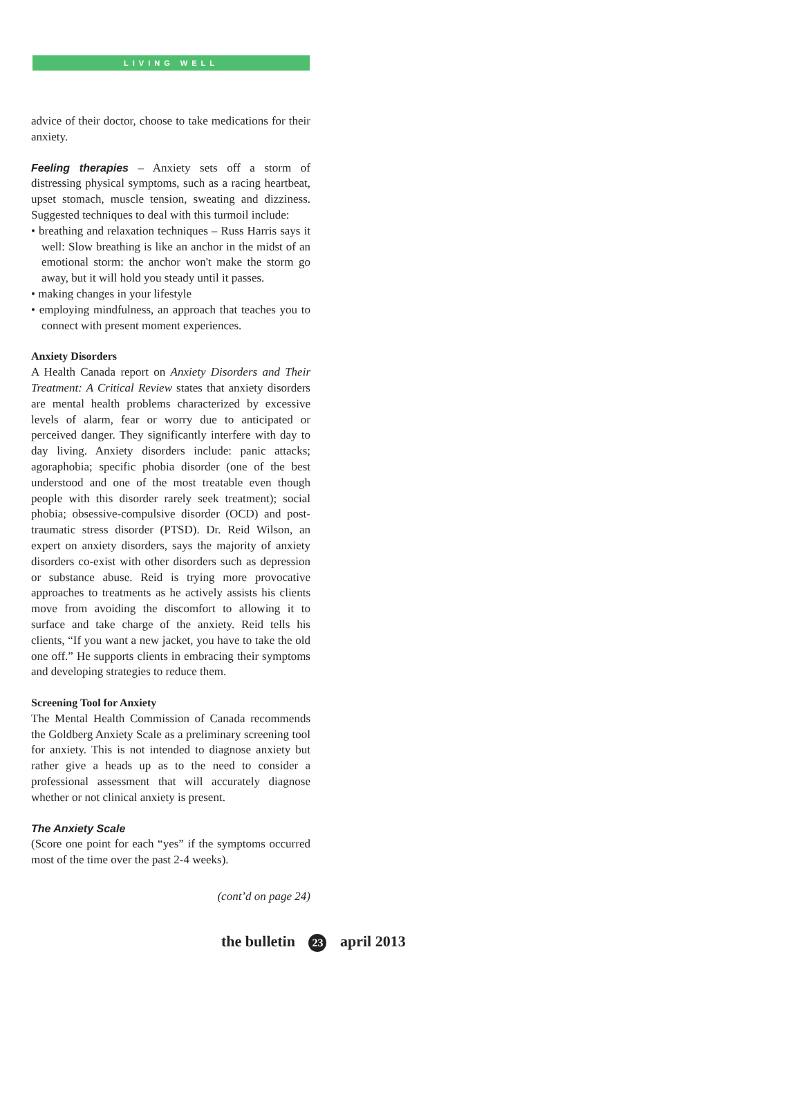LIVING WELL
advice of their doctor, choose to take medications for their anxiety.
Feeling therapies – Anxiety sets off a storm of distressing physical symptoms, such as a racing heartbeat, upset stomach, muscle tension, sweating and dizziness. Suggested techniques to deal with this turmoil include:
• breathing and relaxation techniques – Russ Harris says it well: Slow breathing is like an anchor in the midst of an emotional storm: the anchor won't make the storm go away, but it will hold you steady until it passes.
• making changes in your lifestyle
• employing mindfulness, an approach that teaches you to connect with present moment experiences.
Anxiety Disorders
A Health Canada report on Anxiety Disorders and Their Treatment: A Critical Review states that anxiety disorders are mental health problems characterized by excessive levels of alarm, fear or worry due to anticipated or perceived danger. They significantly interfere with day to day living. Anxiety disorders include: panic attacks; agoraphobia; specific phobia disorder (one of the best understood and one of the most treatable even though people with this disorder rarely seek treatment); social phobia; obsessive-compulsive disorder (OCD) and post-traumatic stress disorder (PTSD). Dr. Reid Wilson, an expert on anxiety disorders, says the majority of anxiety disorders co-exist with other disorders such as depression or substance abuse. Reid is trying more provocative approaches to treatments as he actively assists his clients move from avoiding the discomfort to allowing it to surface and take charge of the anxiety. Reid tells his clients, “If you want a new jacket, you have to take the old one off.” He supports clients in embracing their symptoms and developing strategies to reduce them.
Screening Tool for Anxiety
The Mental Health Commission of Canada recommends the Goldberg Anxiety Scale as a preliminary screening tool for anxiety. This is not intended to diagnose anxiety but rather give a heads up as to the need to consider a professional assessment that will accurately diagnose whether or not clinical anxiety is present.
The Anxiety Scale
(Score one point for each “yes” if the symptoms occurred most of the time over the past 2-4 weeks).
(cont’d on page 24)
the bulletin 23 april 2013